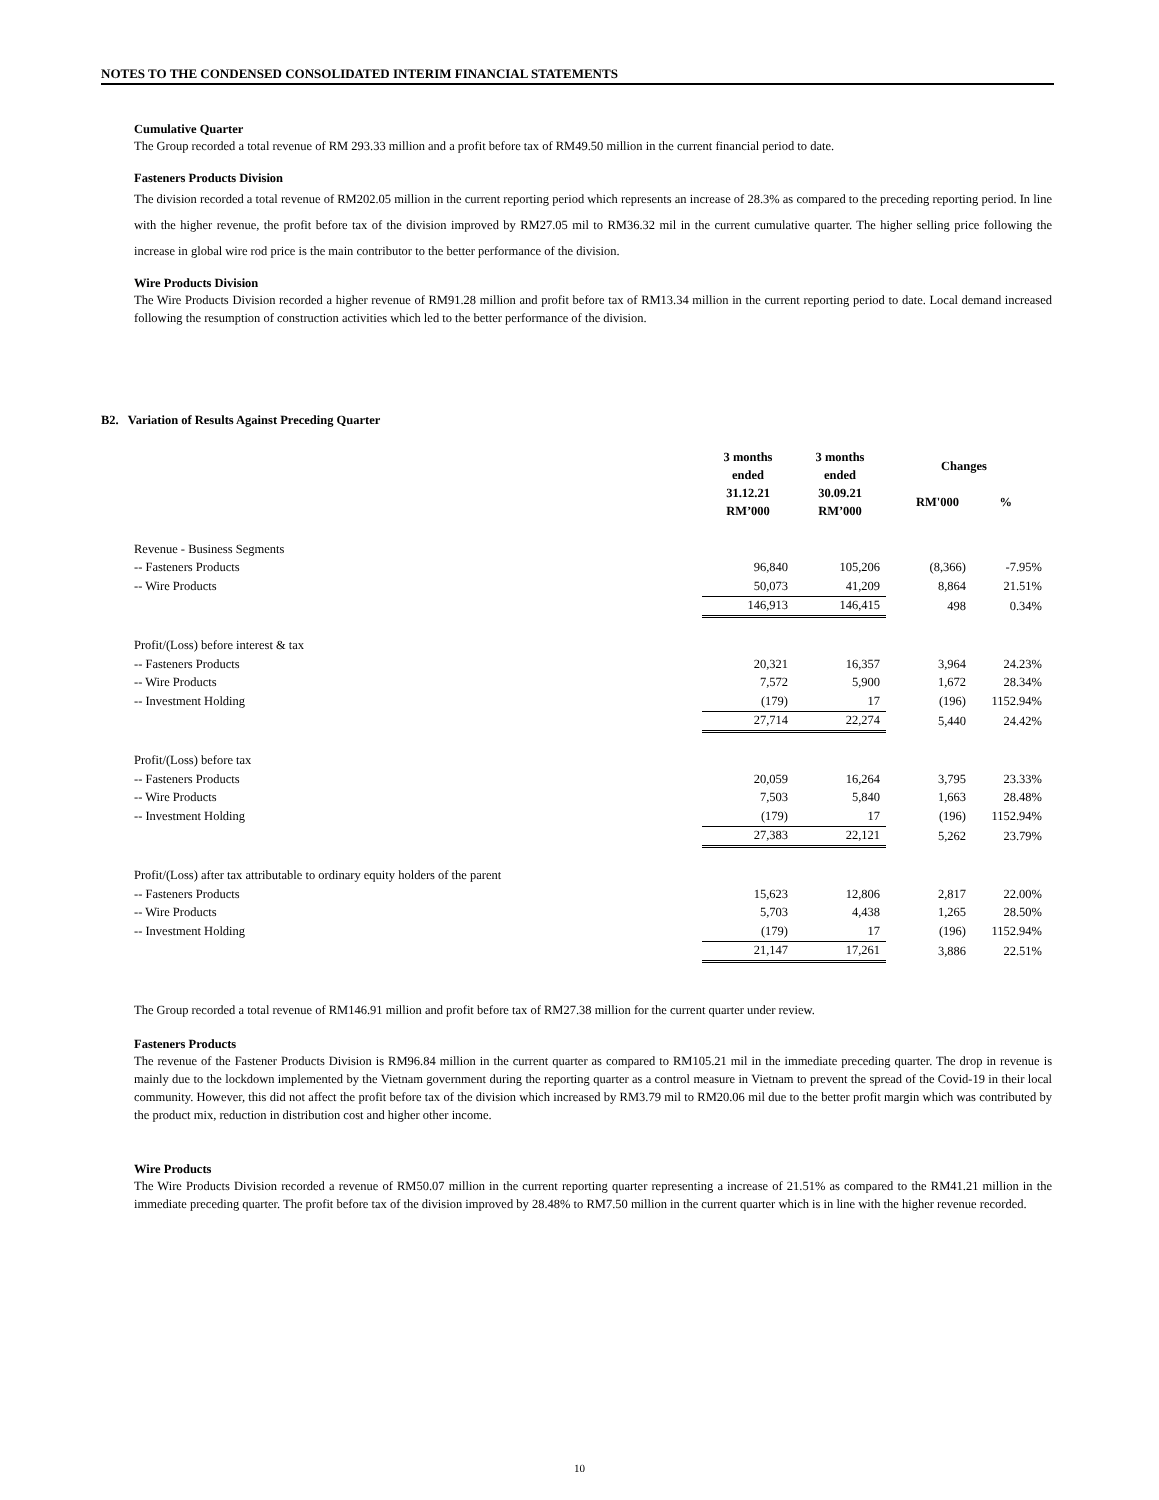NOTES TO THE CONDENSED CONSOLIDATED INTERIM FINANCIAL STATEMENTS
Cumulative Quarter
The Group recorded a total revenue of RM 293.33 million and a profit before tax of RM49.50 million in the current financial period to date.
Fasteners Products Division
The division recorded a total revenue of RM202.05 million in the current reporting period which represents an increase of 28.3% as compared to the preceding reporting period. In line with the higher revenue, the profit before tax of the division improved by RM27.05 mil to RM36.32 mil in the current cumulative quarter. The higher selling price following the increase in global wire rod price is the main contributor to the better performance of the division.
Wire Products Division
The Wire Products Division recorded a higher revenue of RM91.28 million and profit before tax of RM13.34 million in the current reporting period to date. Local demand increased following the resumption of construction activities which led to the better performance of the division.
B2. Variation of Results Against Preceding Quarter
| | 3 months ended 31.12.21 RM’000 | 3 months ended 30.09.21 RM’000 | Changes RM'000 % | |
| --- | --- | --- | --- | --- |
| Revenue - Business Segments | | | | |
| -- Fasteners Products | 96,840 | 105,206 | (8,366) | -7.95% |
| -- Wire Products | 50,073 | 41,209 | 8,864 | 21.51% |
| | 146,913 | 146,415 | 498 | 0.34% |
| Profit/(Loss) before interest & tax | | | | |
| -- Fasteners Products | 20,321 | 16,357 | 3,964 | 24.23% |
| -- Wire Products | 7,572 | 5,900 | 1,672 | 28.34% |
| -- Investment Holding | (179) | 17 | (196) | 1152.94% |
| | 27,714 | 22,274 | 5,440 | 24.42% |
| Profit/(Loss) before tax | | | | |
| -- Fasteners Products | 20,059 | 16,264 | 3,795 | 23.33% |
| -- Wire Products | 7,503 | 5,840 | 1,663 | 28.48% |
| -- Investment Holding | (179) | 17 | (196) | 1152.94% |
| | 27,383 | 22,121 | 5,262 | 23.79% |
| Profit/(Loss) after tax attributable to ordinary equity holders of the parent | | | | |
| -- Fasteners Products | 15,623 | 12,806 | 2,817 | 22.00% |
| -- Wire Products | 5,703 | 4,438 | 1,265 | 28.50% |
| -- Investment Holding | (179) | 17 | (196) | 1152.94% |
| | 21,147 | 17,261 | 3,886 | 22.51% |
The Group recorded a total revenue of RM146.91 million and profit before tax of RM27.38 million for the current quarter under review.
Fasteners Products
The revenue of the Fastener Products Division is RM96.84 million in the current quarter as compared to RM105.21 mil in the immediate preceding quarter. The drop in revenue is mainly due to the lockdown implemented by the Vietnam government during the reporting quarter as a control measure in Vietnam to prevent the spread of the Covid-19 in their local community. However, this did not affect the profit before tax of the division which increased by RM3.79 mil to RM20.06 mil due to the better profit margin which was contributed by the product mix, reduction in distribution cost and higher other income.
Wire Products
The Wire Products Division recorded a revenue of RM50.07 million in the current reporting quarter representing a increase of 21.51% as compared to the RM41.21 million in the immediate preceding quarter. The profit before tax of the division improved by 28.48% to RM7.50 million in the current quarter which is in line with the higher revenue recorded.
10